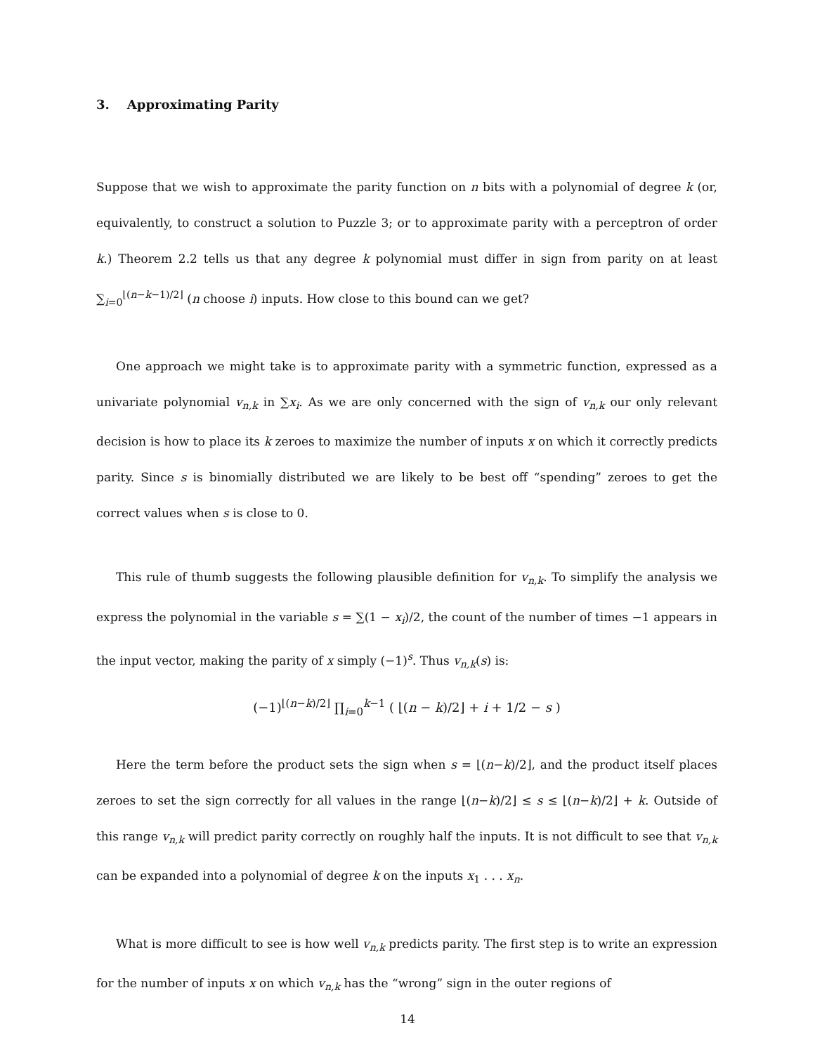3. Approximating Parity
Suppose that we wish to approximate the parity function on n bits with a polynomial of degree k (or, equivalently, to construct a solution to Puzzle 3; or to approximate parity with a perceptron of order k.) Theorem 2.2 tells us that any degree k polynomial must differ in sign from parity on at least ∑<sub>i=0</sub><sup>⌊(n−k−1)/2⌋</sup> (n choose i) inputs. How close to this bound can we get?
One approach we might take is to approximate parity with a symmetric function, expressed as a univariate polynomial v<sub>n,k</sub> in ∑x<sub>i</sub>. As we are only concerned with the sign of v<sub>n,k</sub> our only relevant decision is how to place its k zeroes to maximize the number of inputs x on which it correctly predicts parity. Since s is binomially distributed we are likely to be best off “spending” zeroes to get the correct values when s is close to 0.
This rule of thumb suggests the following plausible definition for v<sub>n,k</sub>. To simplify the analysis we express the polynomial in the variable s = ∑(1 − x<sub>i</sub>)/2, the count of the number of times −1 appears in the input vector, making the parity of x simply (−1)<sup>s</sup>. Thus v<sub>n,k</sub>(s) is:
(−1)<sup>⌊(n−k)/2⌋</sup> ∏<sub>i=0</sub><sup>k−1</sup> ( ⌊(n − k)/2⌋ + i + 1/2 − s )
Here the term before the product sets the sign when s = ⌊(n−k)/2⌋, and the product itself places zeroes to set the sign correctly for all values in the range ⌊(n−k)/2⌋ ≤ s ≤ ⌊(n−k)/2⌋ + k. Outside of this range v<sub>n,k</sub> will predict parity correctly on roughly half the inputs. It is not difficult to see that v<sub>n,k</sub> can be expanded into a polynomial of degree k on the inputs x<sub>1</sub> . . . x<sub>n</sub>.
What is more difficult to see is how well v<sub>n,k</sub> predicts parity. The first step is to write an expression for the number of inputs x on which v<sub>n,k</sub> has the “wrong” sign in the outer regions of
14